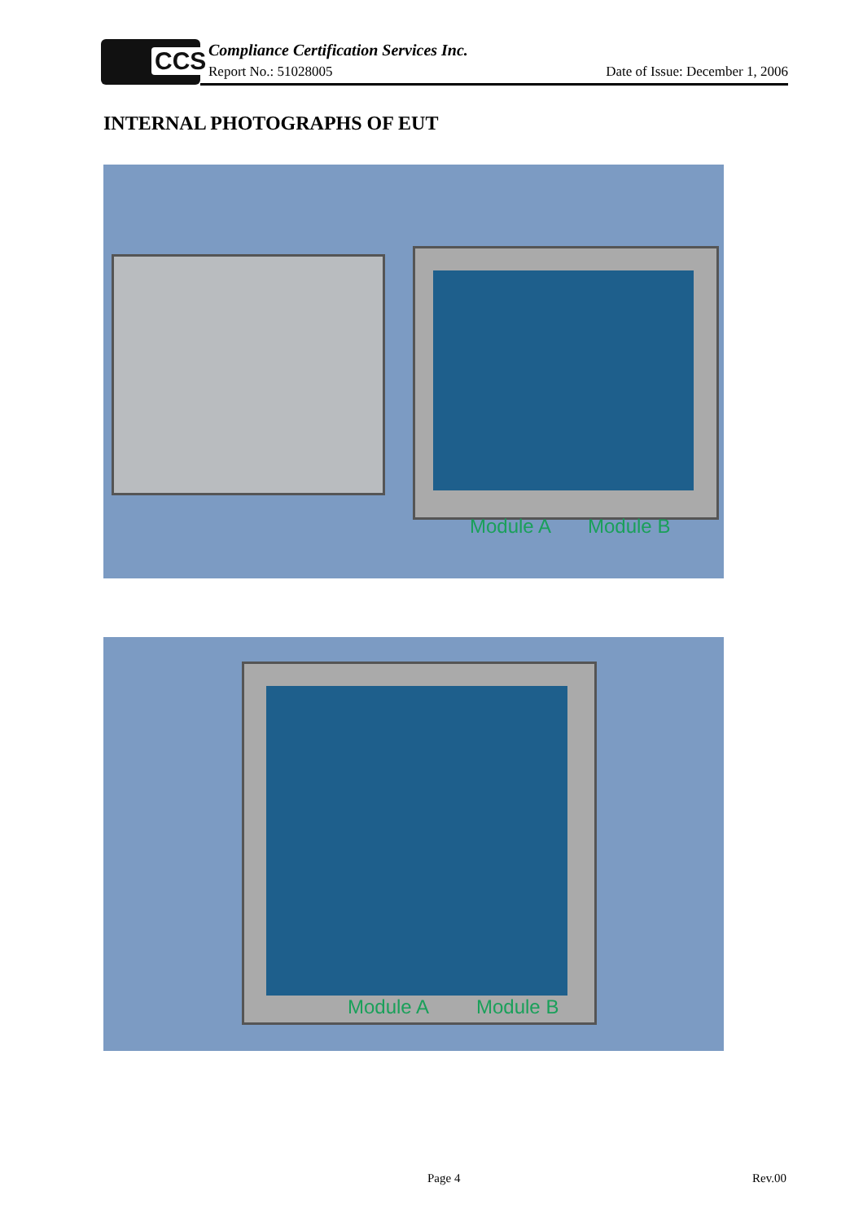CCS
Compliance Certification Services Inc.
Report No.: 51028005
Date of Issue: December 1, 2006
INTERNAL PHOTOGRAPHS OF EUT
Module A Module B
Module A Module B
Page 4 Rev.00